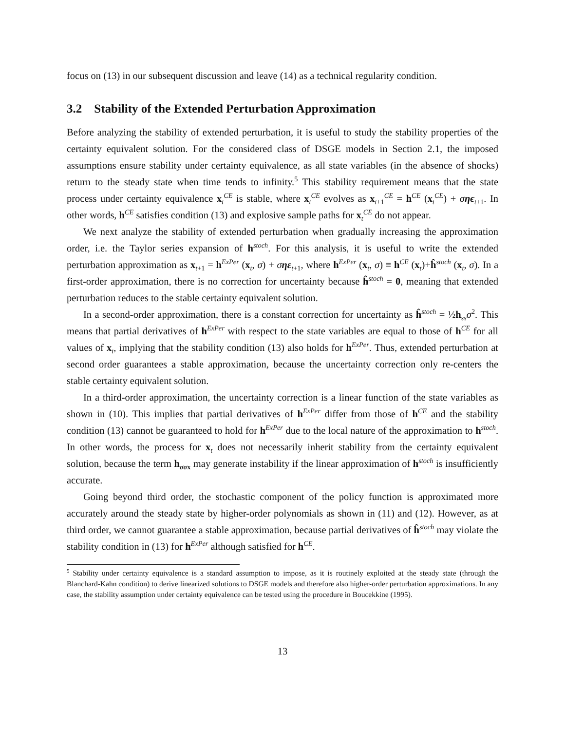focus on (13) in our subsequent discussion and leave (14) as a technical regularity condition.
3.2 Stability of the Extended Perturbation Approximation
Before analyzing the stability of extended perturbation, it is useful to study the stability properties of the certainty equivalent solution. For the considered class of DSGE models in Section 2.1, the imposed assumptions ensure stability under certainty equivalence, as all state variables (in the absence of shocks) return to the steady state when time tends to infinity.<sup>5</sup> This stability requirement means that the state process under certainty equivalence x<sub>t</sub><sup>CE</sup> is stable, where x<sub>t</sub><sup>CE</sup> evolves as x<sub>t+1</sub><sup>CE</sup> = h<sup>CE</sup> (x<sub>t</sub><sup>CE</sup>) + σηϵ<sub>t+1</sub>. In other words, h<sup>CE</sup> satisfies condition (13) and explosive sample paths for x<sub>t</sub><sup>CE</sup> do not appear.
We next analyze the stability of extended perturbation when gradually increasing the approximation order, i.e. the Taylor series expansion of h<sup>stoch</sup>. For this analysis, it is useful to write the extended perturbation approximation as x<sub>t+1</sub> = h<sup>ExPer</sup> (x<sub>t</sub>, σ) + σηε<sub>t+1</sub>, where h<sup>ExPer</sup> (x<sub>t</sub>, σ) ≡ h<sup>CE</sup> (x<sub>t</sub>)+ĥ<sup>stoch</sup> (x<sub>t</sub>, σ). In a first-order approximation, there is no correction for uncertainty because ĥ<sup>stoch</sup> = 0, meaning that extended perturbation reduces to the stable certainty equivalent solution.
In a second-order approximation, there is a constant correction for uncertainty as ĥ<sup>stoch</sup> = ½h<sub>ss</sub>σ<sup>2</sup>. This means that partial derivatives of h<sup>ExPer</sup> with respect to the state variables are equal to those of h<sup>CE</sup> for all values of x<sub>t</sub>, implying that the stability condition (13) also holds for h<sup>ExPer</sup>. Thus, extended perturbation at second order guarantees a stable approximation, because the uncertainty correction only re-centers the stable certainty equivalent solution.
In a third-order approximation, the uncertainty correction is a linear function of the state variables as shown in (10). This implies that partial derivatives of h<sup>ExPer</sup> differ from those of h<sup>CE</sup> and the stability condition (13) cannot be guaranteed to hold for h<sup>ExPer</sup> due to the local nature of the approximation to h<sup>stoch</sup>. In other words, the process for x<sub>t</sub> does not necessarily inherit stability from the certainty equivalent solution, because the term h<sub>σσx</sub> may generate instability if the linear approximation of h<sup>stoch</sup> is insufficiently accurate.
Going beyond third order, the stochastic component of the policy function is approximated more accurately around the steady state by higher-order polynomials as shown in (11) and (12). However, as at third order, we cannot guarantee a stable approximation, because partial derivatives of ĥ<sup>stoch</sup> may violate the stability condition in (13) for h<sup>ExPer</sup> although satisfied for h<sup>CE</sup>.
<sup>5</sup> Stability under certainty equivalence is a standard assumption to impose, as it is routinely exploited at the steady state (through the Blanchard-Kahn condition) to derive linearized solutions to DSGE models and therefore also higher-order perturbation approximations. In any case, the stability assumption under certainty equivalence can be tested using the procedure in Boucekkine (1995).
13